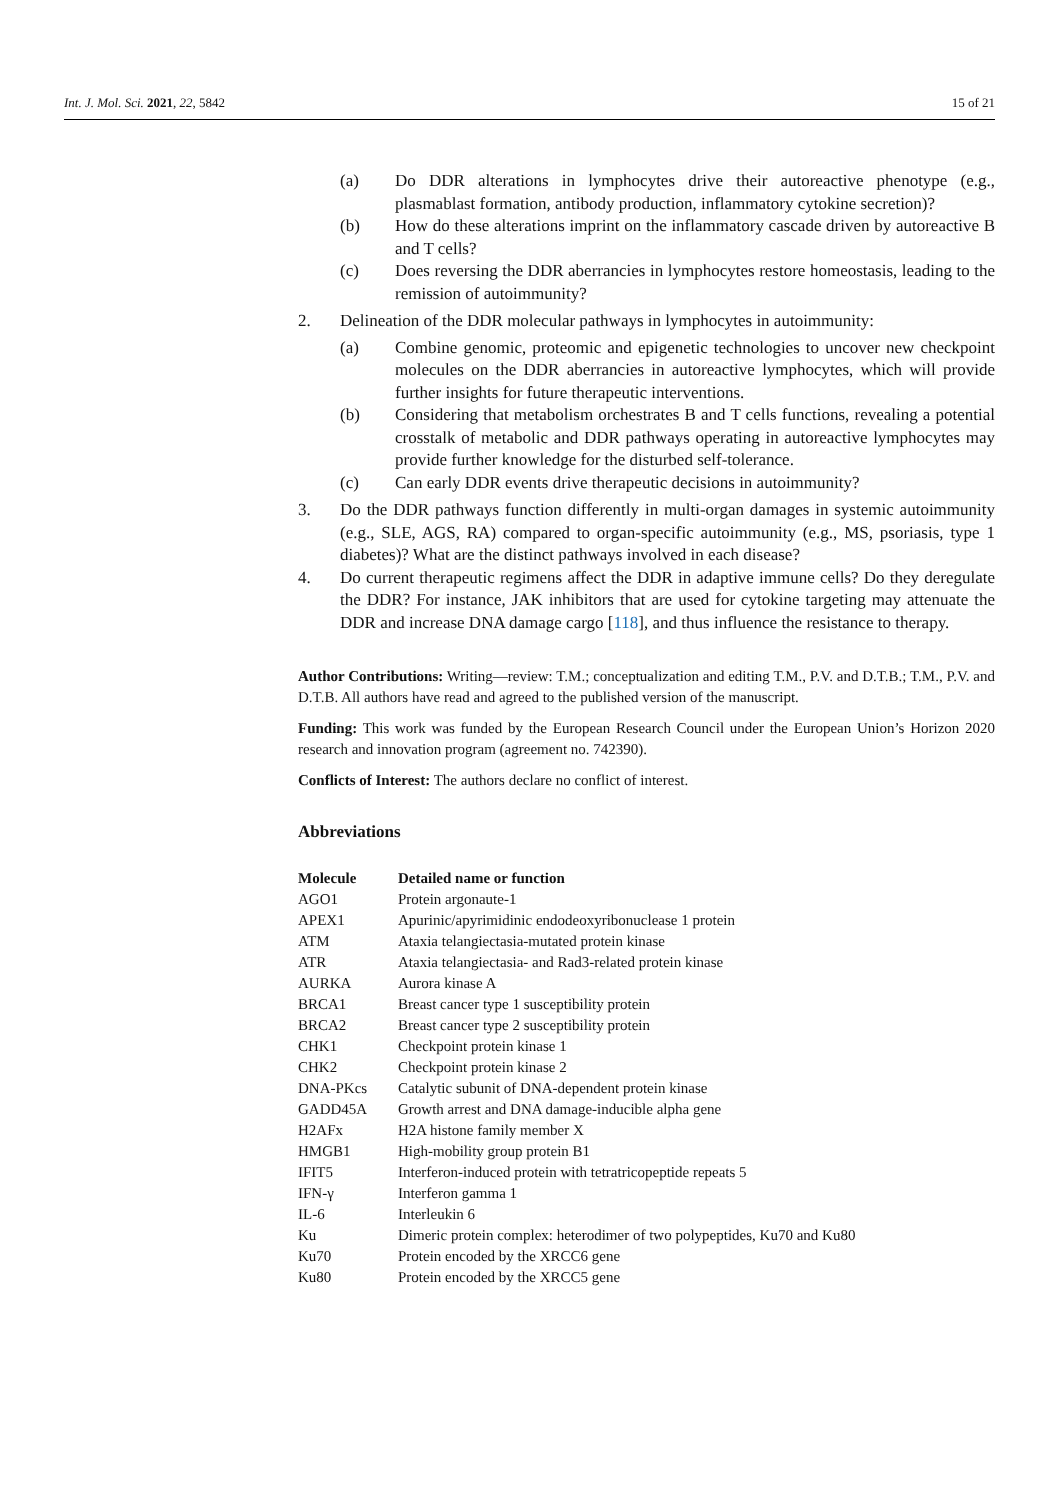Int. J. Mol. Sci. 2021, 22, 5842 15 of 21
(a) Do DDR alterations in lymphocytes drive their autoreactive phenotype (e.g., plasmablast formation, antibody production, inflammatory cytokine secretion)?
(b) How do these alterations imprint on the inflammatory cascade driven by autoreactive B and T cells?
(c) Does reversing the DDR aberrancies in lymphocytes restore homeostasis, leading to the remission of autoimmunity?
2. Delineation of the DDR molecular pathways in lymphocytes in autoimmunity:
(a) Combine genomic, proteomic and epigenetic technologies to uncover new checkpoint molecules on the DDR aberrancies in autoreactive lymphocytes, which will provide further insights for future therapeutic interventions.
(b) Considering that metabolism orchestrates B and T cells functions, revealing a potential crosstalk of metabolic and DDR pathways operating in autoreactive lymphocytes may provide further knowledge for the disturbed self-tolerance.
(c) Can early DDR events drive therapeutic decisions in autoimmunity?
3. Do the DDR pathways function differently in multi-organ damages in systemic autoimmunity (e.g., SLE, AGS, RA) compared to organ-specific autoimmunity (e.g., MS, psoriasis, type 1 diabetes)? What are the distinct pathways involved in each disease?
4. Do current therapeutic regimens affect the DDR in adaptive immune cells? Do they deregulate the DDR? For instance, JAK inhibitors that are used for cytokine targeting may attenuate the DDR and increase DNA damage cargo [118], and thus influence the resistance to therapy.
Author Contributions: Writing—review: T.M.; conceptualization and editing T.M., P.V. and D.T.B.; T.M., P.V. and D.T.B. All authors have read and agreed to the published version of the manuscript.
Funding: This work was funded by the European Research Council under the European Union’s Horizon 2020 research and innovation program (agreement no. 742390).
Conflicts of Interest: The authors declare no conflict of interest.
Abbreviations
| Molecule | Detailed name or function |
| --- | --- |
| AGO1 | Protein argonaute-1 |
| APEX1 | Apurinic/apyrimidinic endodeoxyribonuclease 1 protein |
| ATM | Ataxia telangiectasia-mutated protein kinase |
| ATR | Ataxia telangiectasia- and Rad3-related protein kinase |
| AURKA | Aurora kinase A |
| BRCA1 | Breast cancer type 1 susceptibility protein |
| BRCA2 | Breast cancer type 2 susceptibility protein |
| CHK1 | Checkpoint protein kinase 1 |
| CHK2 | Checkpoint protein kinase 2 |
| DNA-PKcs | Catalytic subunit of DNA-dependent protein kinase |
| GADD45A | Growth arrest and DNA damage-inducible alpha gene |
| H2AFx | H2A histone family member X |
| HMGB1 | High-mobility group protein B1 |
| IFIT5 | Interferon-induced protein with tetratricopeptide repeats 5 |
| IFN-γ | Interferon gamma 1 |
| IL-6 | Interleukin 6 |
| Ku | Dimeric protein complex: heterodimer of two polypeptides, Ku70 and Ku80 |
| Ku70 | Protein encoded by the XRCC6 gene |
| Ku80 | Protein encoded by the XRCC5 gene |